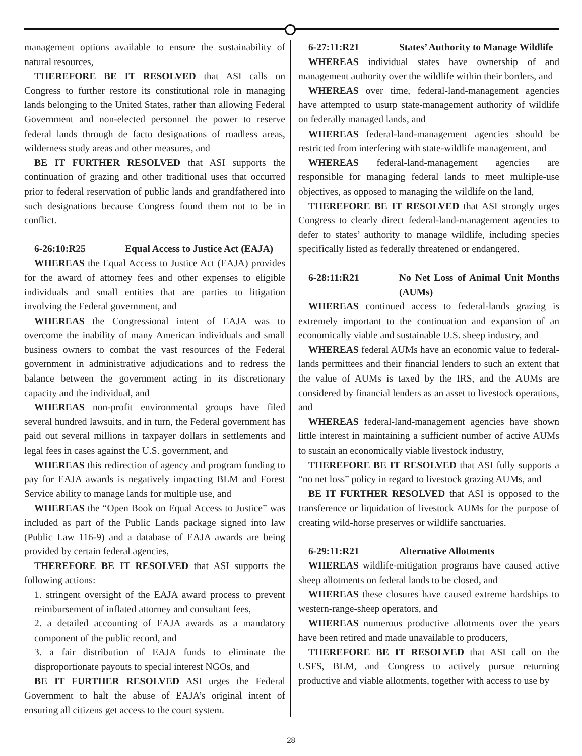management options available to ensure the sustainability of natural resources,
THEREFORE BE IT RESOLVED that ASI calls on Congress to further restore its constitutional role in managing lands belonging to the United States, rather than allowing Federal Government and non-elected personnel the power to reserve federal lands through de facto designations of roadless areas, wilderness study areas and other measures, and
BE IT FURTHER RESOLVED that ASI supports the continuation of grazing and other traditional uses that occurred prior to federal reservation of public lands and grandfathered into such designations because Congress found them not to be in conflict.
6-26:10:R25 Equal Access to Justice Act (EAJA)
WHEREAS the Equal Access to Justice Act (EAJA) provides for the award of attorney fees and other expenses to eligible individuals and small entities that are parties to litigation involving the Federal government, and
WHEREAS the Congressional intent of EAJA was to overcome the inability of many American individuals and small business owners to combat the vast resources of the Federal government in administrative adjudications and to redress the balance between the government acting in its discretionary capacity and the individual, and
WHEREAS non-profit environmental groups have filed several hundred lawsuits, and in turn, the Federal government has paid out several millions in taxpayer dollars in settlements and legal fees in cases against the U.S. government, and
WHEREAS this redirection of agency and program funding to pay for EAJA awards is negatively impacting BLM and Forest Service ability to manage lands for multiple use, and
WHEREAS the “Open Book on Equal Access to Justice” was included as part of the Public Lands package signed into law (Public Law 116-9) and a database of EAJA awards are being provided by certain federal agencies,
THEREFORE BE IT RESOLVED that ASI supports the following actions:
1. stringent oversight of the EAJA award process to prevent reimbursement of inflated attorney and consultant fees,
2. a detailed accounting of EAJA awards as a mandatory component of the public record, and
3. a fair distribution of EAJA funds to eliminate the disproportionate payouts to special interest NGOs, and
BE IT FURTHER RESOLVED ASI urges the Federal Government to halt the abuse of EAJA’s original intent of ensuring all citizens get access to the court system.
6-27:11:R21 States’ Authority to Manage Wildlife
WHEREAS individual states have ownership of and management authority over the wildlife within their borders, and
WHEREAS over time, federal-land-management agencies have attempted to usurp state-management authority of wildlife on federally managed lands, and
WHEREAS federal-land-management agencies should be restricted from interfering with state-wildlife management, and
WHEREAS federal-land-management agencies are responsible for managing federal lands to meet multiple-use objectives, as opposed to managing the wildlife on the land,
THEREFORE BE IT RESOLVED that ASI strongly urges Congress to clearly direct federal-land-management agencies to defer to states’ authority to manage wildlife, including species specifically listed as federally threatened or endangered.
6-28:11:R21 No Net Loss of Animal Unit Months (AUMs)
WHEREAS continued access to federal-lands grazing is extremely important to the continuation and expansion of an economically viable and sustainable U.S. sheep industry, and
WHEREAS federal AUMs have an economic value to federal-lands permittees and their financial lenders to such an extent that the value of AUMs is taxed by the IRS, and the AUMs are considered by financial lenders as an asset to livestock operations, and
WHEREAS federal-land-management agencies have shown little interest in maintaining a sufficient number of active AUMs to sustain an economically viable livestock industry,
THEREFORE BE IT RESOLVED that ASI fully supports a “no net loss” policy in regard to livestock grazing AUMs, and
BE IT FURTHER RESOLVED that ASI is opposed to the transference or liquidation of livestock AUMs for the purpose of creating wild-horse preserves or wildlife sanctuaries.
6-29:11:R21 Alternative Allotments
WHEREAS wildlife-mitigation programs have caused active sheep allotments on federal lands to be closed, and
WHEREAS these closures have caused extreme hardships to western-range-sheep operators, and
WHEREAS numerous productive allotments over the years have been retired and made unavailable to producers,
THEREFORE BE IT RESOLVED that ASI call on the USFS, BLM, and Congress to actively pursue returning productive and viable allotments, together with access to use by
28